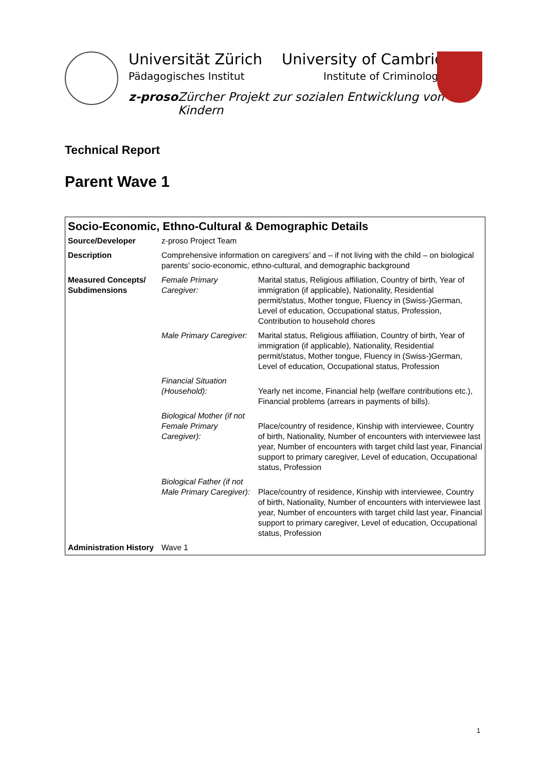Universität Zürich
Pädagogisches Institut
University of Cambridge
Institute of Criminology
z-proso
Zürcher Projekt zur sozialen Entwicklung von Kindern
Technical Report
Parent Wave 1
| Socio-Economic, Ethno-Cultural & Demographic Details | | |
| --- | --- | --- |
| Source/Developer | z-proso Project Team | |
| Description | Comprehensive information on caregivers’ and – if not living with the child – on biological parents’ socio-economic, ethno-cultural, and demographic background | |
| Measured Concepts/ Subdimensions | Female Primary Caregiver: | Marital status, Religious affiliation, Country of birth, Year of immigration (if applicable), Nationality, Residential permit/status, Mother tongue, Fluency in (Swiss-)German, Level of education, Occupational status, Profession, Contribution to household chores |
| | Male Primary Caregiver: | Marital status, Religious affiliation, Country of birth, Year of immigration (if applicable), Nationality, Residential permit/status, Mother tongue, Fluency in (Swiss-)German, Level of education, Occupational status, Profession |
| | Financial Situation (Household): | Yearly net income, Financial help (welfare contributions etc.), Financial problems (arrears in payments of bills). |
| | Biological Mother (if not Female Primary Caregiver): | Place/country of residence, Kinship with interviewee, Country of birth, Nationality, Number of encounters with interviewee last year, Number of encounters with target child last year, Financial support to primary caregiver, Level of education, Occupational status, Profession |
| | Biological Father (if not Male Primary Caregiver): | Place/country of residence, Kinship with interviewee, Country of birth, Nationality, Number of encounters with interviewee last year, Number of encounters with target child last year, Financial support to primary caregiver, Level of education, Occupational status, Profession |
| Administration History | Wave 1 | |
1